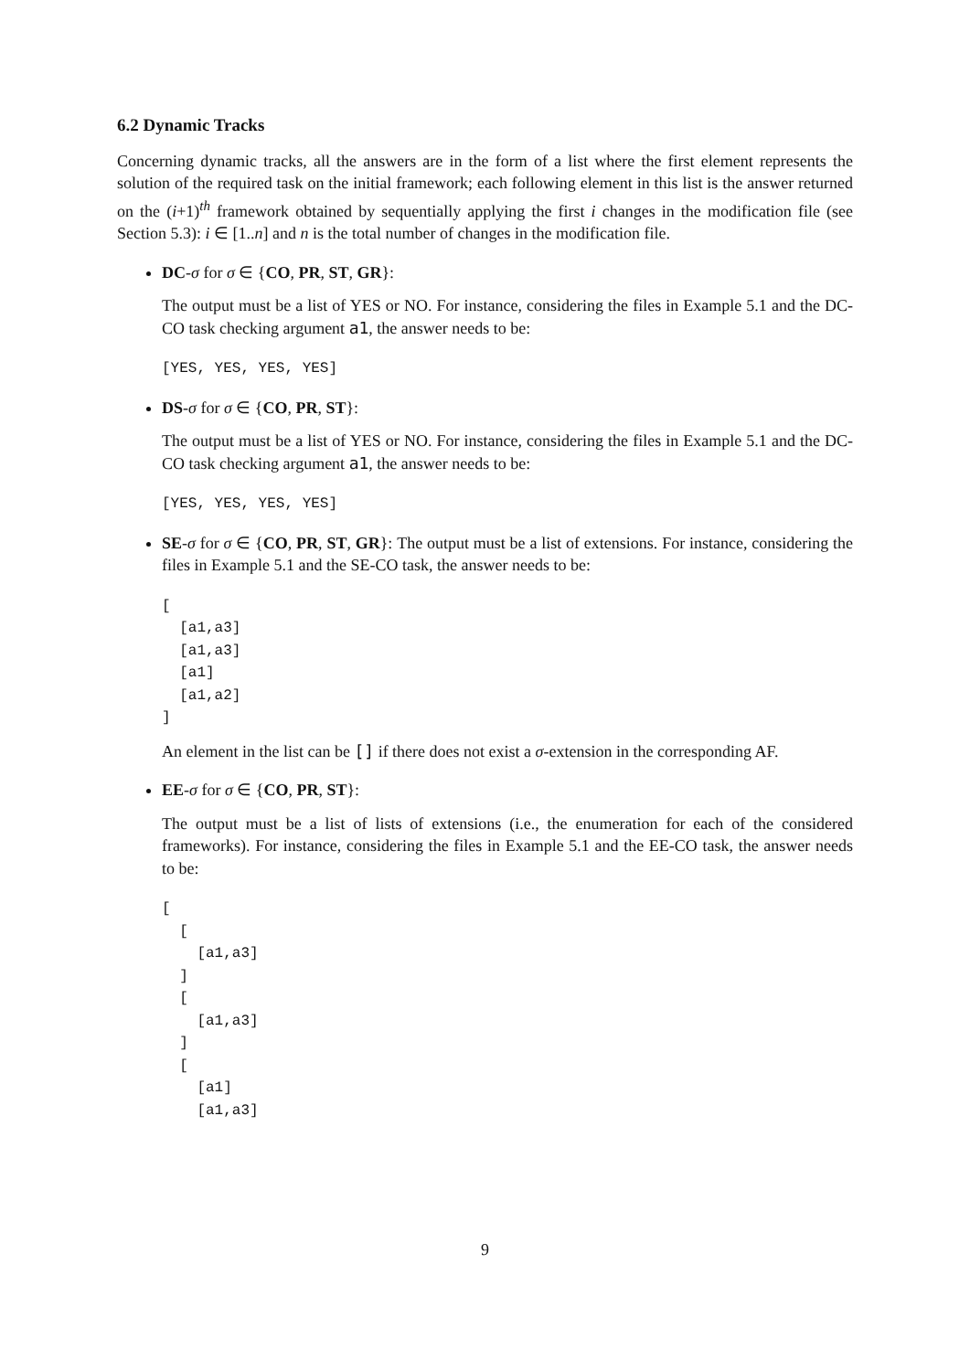6.2 Dynamic Tracks
Concerning dynamic tracks, all the answers are in the form of a list where the first element represents the solution of the required task on the initial framework; each following element in this list is the answer returned on the (i+1)<sup>th</sup> framework obtained by sequentially applying the first i changes in the modification file (see Section 5.3): i ∈ [1..n] and n is the total number of changes in the modification file.
DC-σ for σ ∈ {CO, PR, ST, GR}:
The output must be a list of YES or NO. For instance, considering the files in Example 5.1 and the DC-CO task checking argument a1, the answer needs to be:
[YES, YES, YES, YES]
DS-σ for σ ∈ {CO, PR, ST}:
The output must be a list of YES or NO. For instance, considering the files in Example 5.1 and the DC-CO task checking argument a1, the answer needs to be:
[YES, YES, YES, YES]
SE-σ for σ ∈ {CO, PR, ST, GR}: The output must be a list of extensions. For instance, considering the files in Example 5.1 and the SE-CO task, the answer needs to be:
[
  [a1,a3]
  [a1,a3]
  [a1]
  [a1,a2]
]
An element in the list can be [] if there does not exist a σ-extension in the corresponding AF.
EE-σ for σ ∈ {CO, PR, ST}:
The output must be a list of lists of extensions (i.e., the enumeration for each of the considered frameworks). For instance, considering the files in Example 5.1 and the EE-CO task, the answer needs to be:
[
  [
    [a1,a3]
  ]
  [
    [a1,a3]
  ]
  [
    [a1]
    [a1,a3]
9